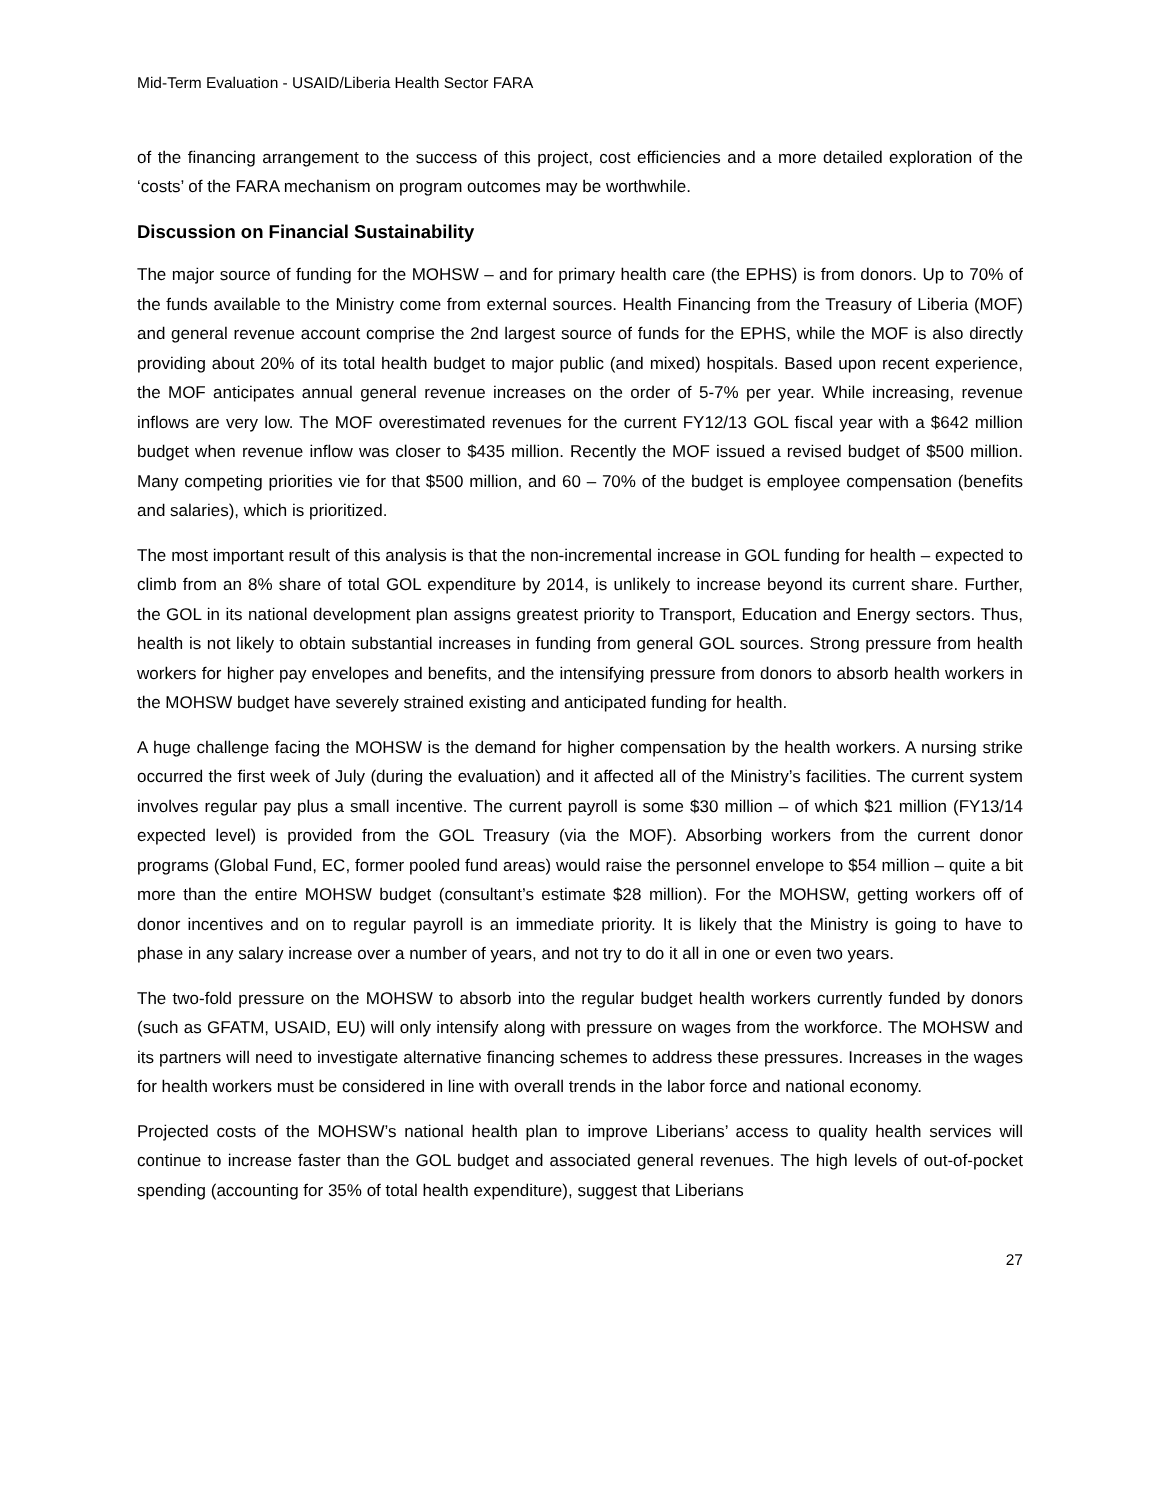Mid-Term Evaluation - USAID/Liberia Health Sector FARA
of the financing arrangement to the success of this project, cost efficiencies and a more detailed exploration of the ‘costs’ of the FARA mechanism on program outcomes may be worthwhile.
Discussion on Financial Sustainability
The major source of funding for the MOHSW – and for primary health care (the EPHS) is from donors. Up to 70% of the funds available to the Ministry come from external sources. Health Financing from the Treasury of Liberia (MOF) and general revenue account comprise the 2nd largest source of funds for the EPHS, while the MOF is also directly providing about 20% of its total health budget to major public (and mixed) hospitals. Based upon recent experience, the MOF anticipates annual general revenue increases on the order of 5-7% per year. While increasing, revenue inflows are very low. The MOF overestimated revenues for the current FY12/13 GOL fiscal year with a $642 million budget when revenue inflow was closer to $435 million. Recently the MOF issued a revised budget of $500 million. Many competing priorities vie for that $500 million, and 60 – 70% of the budget is employee compensation (benefits and salaries), which is prioritized.
The most important result of this analysis is that the non-incremental increase in GOL funding for health – expected to climb from an 8% share of total GOL expenditure by 2014, is unlikely to increase beyond its current share. Further, the GOL in its national development plan assigns greatest priority to Transport, Education and Energy sectors. Thus, health is not likely to obtain substantial increases in funding from general GOL sources. Strong pressure from health workers for higher pay envelopes and benefits, and the intensifying pressure from donors to absorb health workers in the MOHSW budget have severely strained existing and anticipated funding for health.
A huge challenge facing the MOHSW is the demand for higher compensation by the health workers. A nursing strike occurred the first week of July (during the evaluation) and it affected all of the Ministry’s facilities. The current system involves regular pay plus a small incentive. The current payroll is some $30 million – of which $21 million (FY13/14 expected level) is provided from the GOL Treasury (via the MOF). Absorbing workers from the current donor programs (Global Fund, EC, former pooled fund areas) would raise the personnel envelope to $54 million – quite a bit more than the entire MOHSW budget (consultant’s estimate $28 million). For the MOHSW, getting workers off of donor incentives and on to regular payroll is an immediate priority. It is likely that the Ministry is going to have to phase in any salary increase over a number of years, and not try to do it all in one or even two years.
The two-fold pressure on the MOHSW to absorb into the regular budget health workers currently funded by donors (such as GFATM, USAID, EU) will only intensify along with pressure on wages from the workforce. The MOHSW and its partners will need to investigate alternative financing schemes to address these pressures. Increases in the wages for health workers must be considered in line with overall trends in the labor force and national economy.
Projected costs of the MOHSW’s national health plan to improve Liberians’ access to quality health services will continue to increase faster than the GOL budget and associated general revenues. The high levels of out-of-pocket spending (accounting for 35% of total health expenditure), suggest that Liberians
27